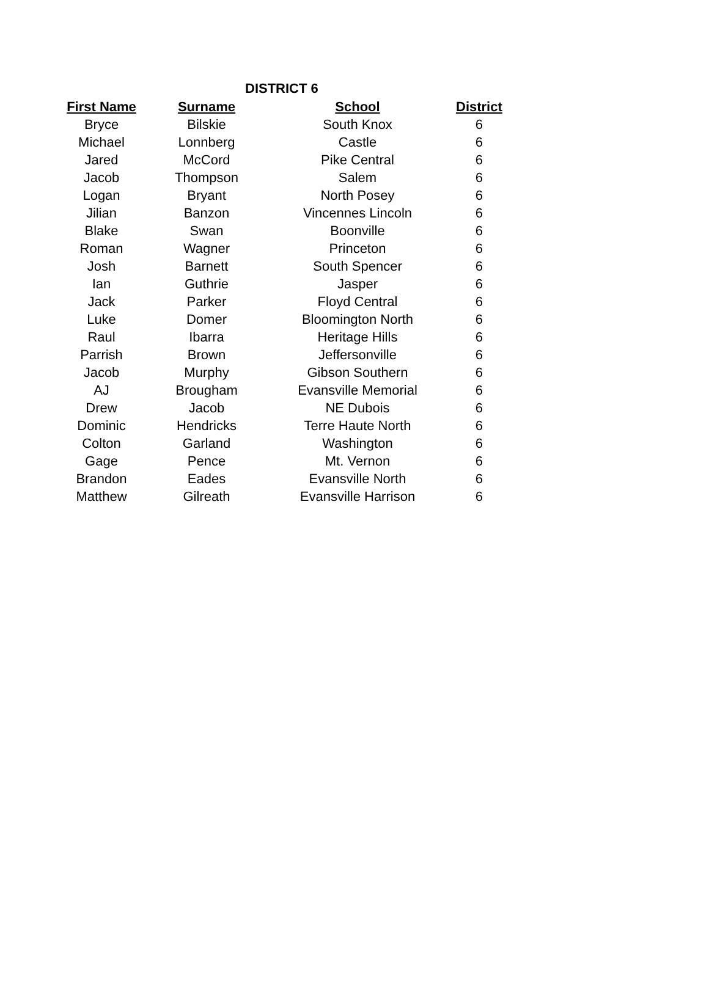DISTRICT 6
| First Name | Surname | School | District |
| --- | --- | --- | --- |
| Bryce | Bilskie | South Knox | 6 |
| Michael | Lonnberg | Castle | 6 |
| Jared | McCord | Pike Central | 6 |
| Jacob | Thompson | Salem | 6 |
| Logan | Bryant | North Posey | 6 |
| Jilian | Banzon | Vincennes Lincoln | 6 |
| Blake | Swan | Boonville | 6 |
| Roman | Wagner | Princeton | 6 |
| Josh | Barnett | South Spencer | 6 |
| Ian | Guthrie | Jasper | 6 |
| Jack | Parker | Floyd Central | 6 |
| Luke | Domer | Bloomington North | 6 |
| Raul | Ibarra | Heritage Hills | 6 |
| Parrish | Brown | Jeffersonville | 6 |
| Jacob | Murphy | Gibson Southern | 6 |
| AJ | Brougham | Evansville Memorial | 6 |
| Drew | Jacob | NE Dubois | 6 |
| Dominic | Hendricks | Terre Haute North | 6 |
| Colton | Garland | Washington | 6 |
| Gage | Pence | Mt. Vernon | 6 |
| Brandon | Eades | Evansville North | 6 |
| Matthew | Gilreath | Evansville Harrison | 6 |